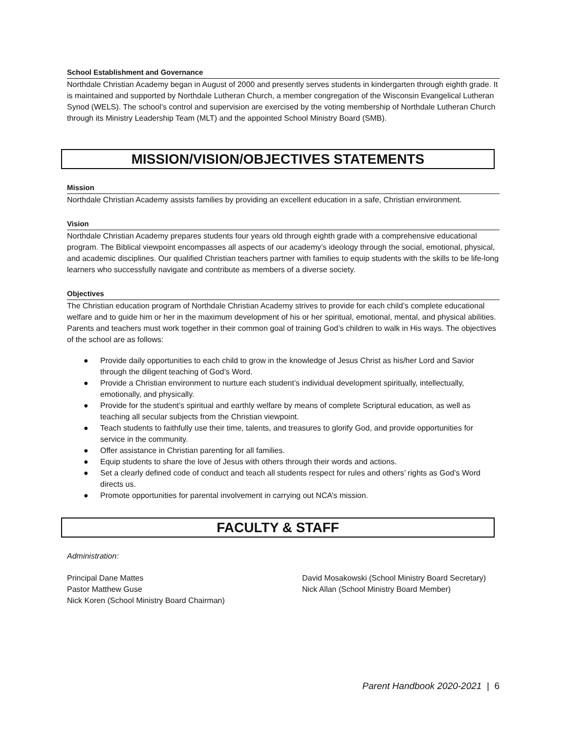School Establishment and Governance
Northdale Christian Academy began in August of 2000 and presently serves students in kindergarten through eighth grade. It is maintained and supported by Northdale Lutheran Church, a member congregation of the Wisconsin Evangelical Lutheran Synod (WELS). The school’s control and supervision are exercised by the voting membership of Northdale Lutheran Church through its Ministry Leadership Team (MLT) and the appointed School Ministry Board (SMB).
MISSION/VISION/OBJECTIVES STATEMENTS
Mission
Northdale Christian Academy assists families by providing an excellent education in a safe, Christian environment.
Vision
Northdale Christian Academy prepares students four years old through eighth grade with a comprehensive educational program. The Biblical viewpoint encompasses all aspects of our academy’s ideology through the social, emotional, physical, and academic disciplines. Our qualified Christian teachers partner with families to equip students with the skills to be life-long learners who successfully navigate and contribute as members of a diverse society.
Objectives
The Christian education program of Northdale Christian Academy strives to provide for each child’s complete educational welfare and to guide him or her in the maximum development of his or her spiritual, emotional, mental, and physical abilities. Parents and teachers must work together in their common goal of training God’s children to walk in His ways. The objectives of the school are as follows:
● Provide daily opportunities to each child to grow in the knowledge of Jesus Christ as his/her Lord and Savior through the diligent teaching of God’s Word.
● Provide a Christian environment to nurture each student’s individual development spiritually, intellectually, emotionally, and physically.
● Provide for the student’s spiritual and earthly welfare by means of complete Scriptural education, as well as teaching all secular subjects from the Christian viewpoint.
● Teach students to faithfully use their time, talents, and treasures to glorify God, and provide opportunities for service in the community.
● Offer assistance in Christian parenting for all families.
● Equip students to share the love of Jesus with others through their words and actions.
● Set a clearly defined code of conduct and teach all students respect for rules and others’ rights as God’s Word directs us.
● Promote opportunities for parental involvement in carrying out NCA’s mission.
FACULTY & STAFF
Administration:
Principal Dane Mattes
Pastor Matthew Guse
Nick Koren (School Ministry Board Chairman)
David Mosakowski (School Ministry Board Secretary)
Nick Allan (School Ministry Board Member)
Parent Handbook 2020-2021 | 6